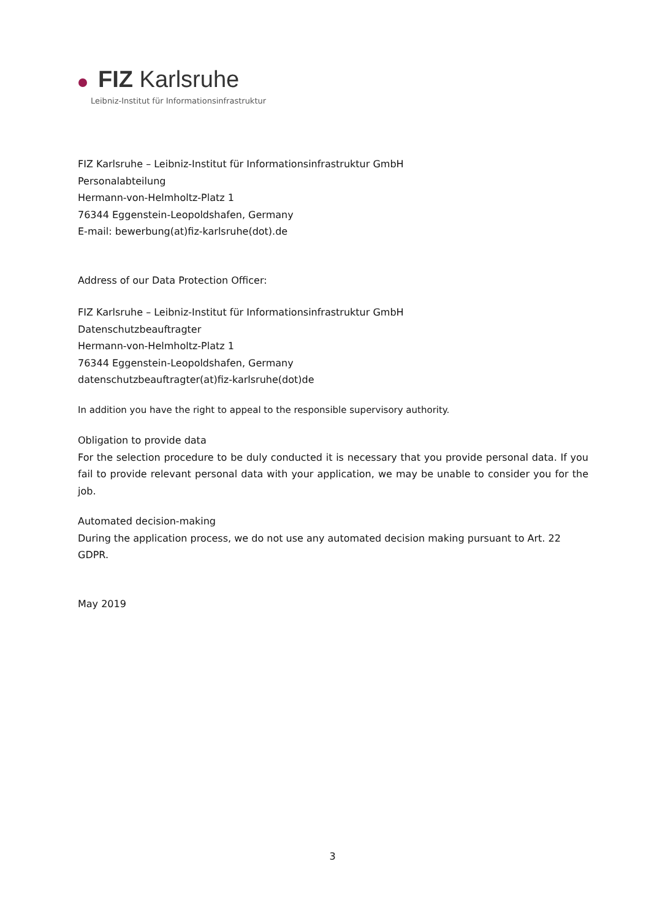FIZ Karlsruhe
Leibniz-Institut für Informationsinfrastruktur
FIZ Karlsruhe – Leibniz-Institut für Informationsinfrastruktur GmbH
Personalabteilung
Hermann-von-Helmholtz-Platz 1
76344 Eggenstein-Leopoldshafen, Germany
E-mail: bewerbung(at)fiz-karlsruhe(dot).de
Address of our Data Protection Officer:
FIZ Karlsruhe – Leibniz-Institut für Informationsinfrastruktur GmbH
Datenschutzbeauftragter
Hermann-von-Helmholtz-Platz 1
76344 Eggenstein-Leopoldshafen, Germany
datenschutzbeauftragter(at)fiz-karlsruhe(dot)de
In addition you have the right to appeal to the responsible supervisory authority.
Obligation to provide data
For the selection procedure to be duly conducted it is necessary that you provide personal data. If you fail to provide relevant personal data with your application, we may be unable to consider you for the job.
Automated decision-making
During the application process, we do not use any automated decision making pursuant to Art. 22 GDPR.
May 2019
3